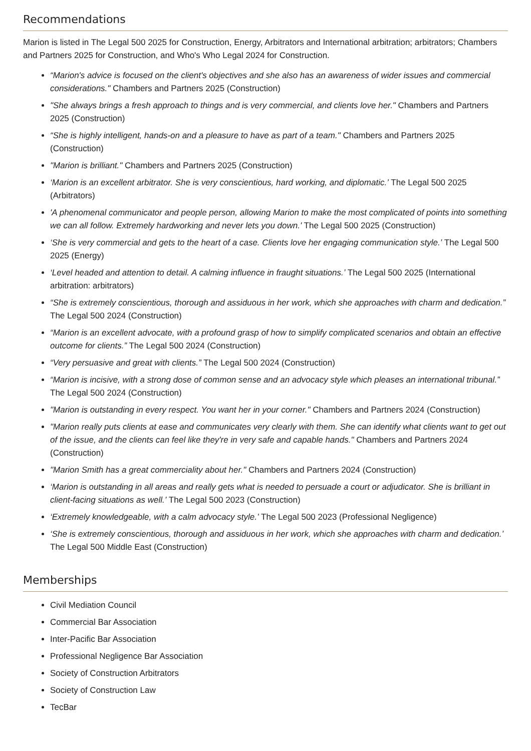Recommendations
Marion is listed in The Legal 500 2025 for Construction, Energy, Arbitrators and International arbitration; arbitrators; Chambers and Partners 2025 for Construction, and Who's Who Legal 2024 for Construction.
“Marion's advice is focused on the client's objectives and she also has an awareness of wider issues and commercial considerations." Chambers and Partners 2025 (Construction)
"She always brings a fresh approach to things and is very commercial, and clients love her." Chambers and Partners 2025 (Construction)
“She is highly intelligent, hands-on and a pleasure to have as part of a team." Chambers and Partners 2025 (Construction)
"Marion is brilliant." Chambers and Partners 2025 (Construction)
‘Marion is an excellent arbitrator. She is very conscientious, hard working, and diplomatic.’ The Legal 500 2025 (Arbitrators)
'A phenomenal communicator and people person, allowing Marion to make the most complicated of points into something we can all follow. Extremely hardworking and never lets you down.' The Legal 500 2025 (Construction)
‘She is very commercial and gets to the heart of a case. Clients love her engaging communication style.’ The Legal 500 2025 (Energy)
‘Level headed and attention to detail. A calming influence in fraught situations.’ The Legal 500 2025 (International arbitration: arbitrators)
“She is extremely conscientious, thorough and assiduous in her work, which she approaches with charm and dedication.” The Legal 500 2024 (Construction)
“Marion is an excellent advocate, with a profound grasp of how to simplify complicated scenarios and obtain an effective outcome for clients.” The Legal 500 2024 (Construction)
“Very persuasive and great with clients.” The Legal 500 2024 (Construction)
“Marion is incisive, with a strong dose of common sense and an advocacy style which pleases an international tribunal.” The Legal 500 2024 (Construction)
"Marion is outstanding in every respect. You want her in your corner." Chambers and Partners 2024 (Construction)
"Marion really puts clients at ease and communicates very clearly with them. She can identify what clients want to get out of the issue, and the clients can feel like they're in very safe and capable hands." Chambers and Partners 2024 (Construction)
"Marion Smith has a great commerciality about her." Chambers and Partners 2024 (Construction)
‘Marion is outstanding in all areas and really gets what is needed to persuade a court or adjudicator. She is brilliant in client-facing situations as well.’ The Legal 500 2023 (Construction)
‘Extremely knowledgeable, with a calm advocacy style.’ The Legal 500 2023 (Professional Negligence)
‘She is extremely conscientious, thorough and assiduous in her work, which she approaches with charm and dedication.’ The Legal 500 Middle East (Construction)
Memberships
Civil Mediation Council
Commercial Bar Association
Inter-Pacific Bar Association
Professional Negligence Bar Association
Society of Construction Arbitrators
Society of Construction Law
TecBar